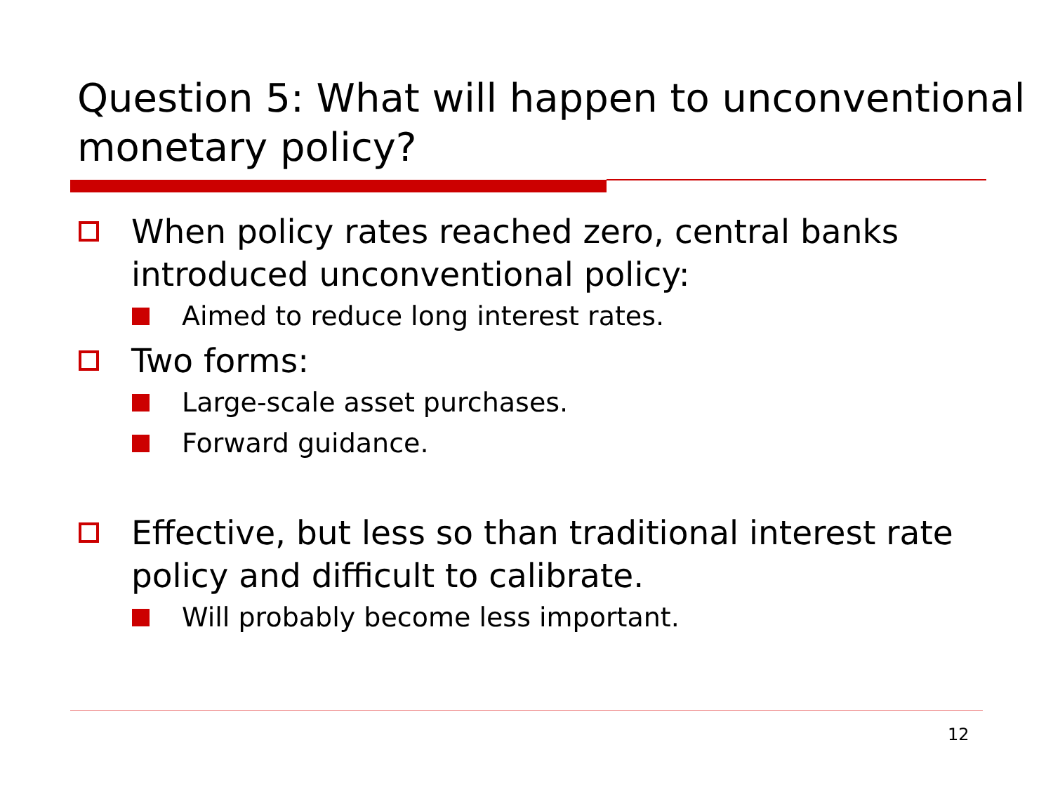Question 5: What will happen to unconventional monetary policy?
When policy rates reached zero, central banks introduced unconventional policy:
Aimed to reduce long interest rates.
Two forms:
Large-scale asset purchases.
Forward guidance.
Effective, but less so than traditional interest rate policy and difficult to calibrate.
Will probably become less important.
12